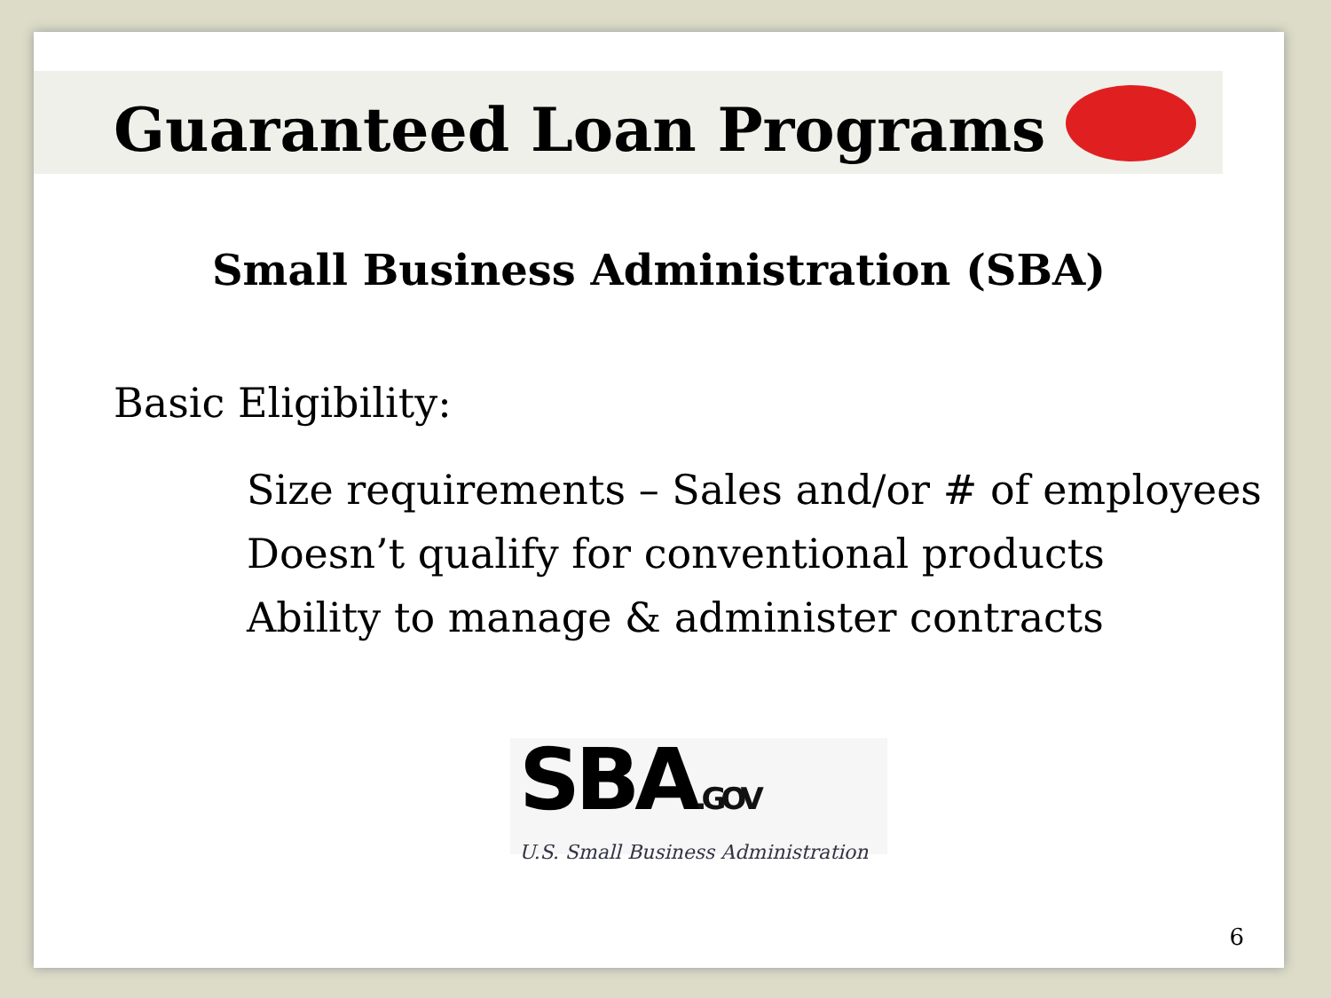Guaranteed Loan Programs
Small Business Administration (SBA)
Basic Eligibility:
Size requirements – Sales and/or # of employees
Doesn’t qualify for conventional products
Ability to manage & administer contracts
SBA.GOV
U.S. Small Business Administration
6